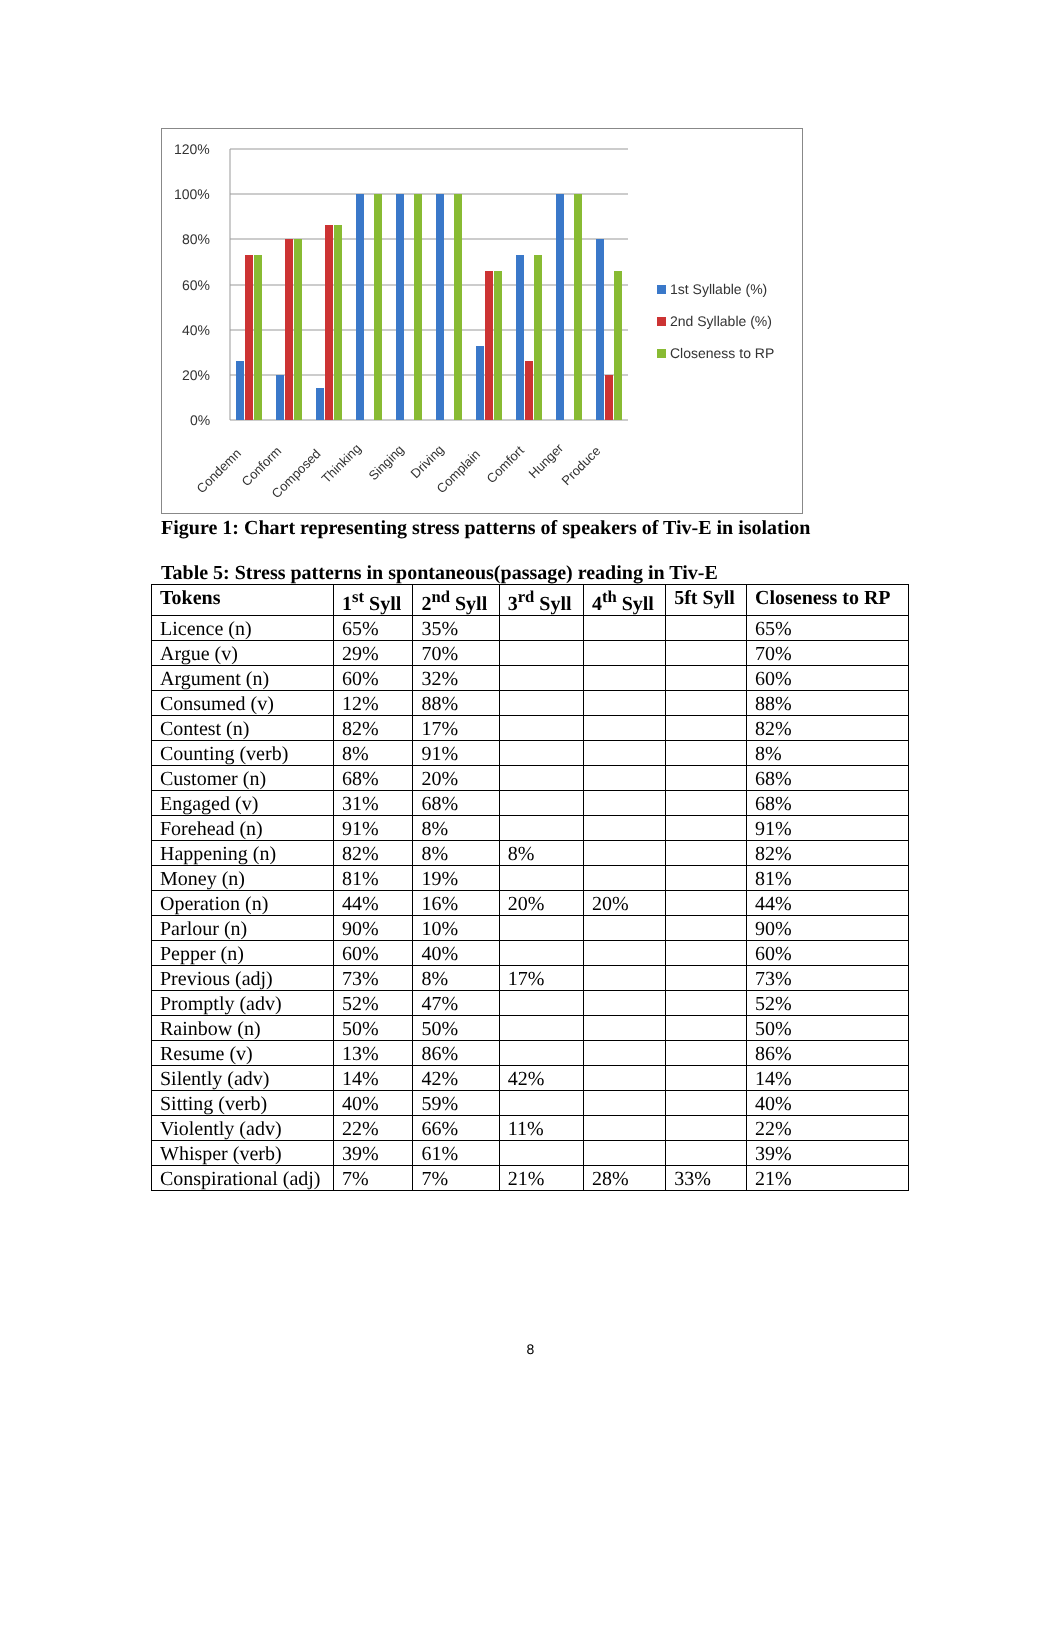120%
100%
80%
60%
40%
20%
0%
Condemn
Conform
Composed
Thinking
Singing
Driving
Complain
Comfort
Hunger
Produce
1st Syllable (%)
2nd Syllable (%)
Closeness to RP
Figure 1: Chart representing stress patterns of speakers of Tiv-E in isolation
Table 5: Stress patterns in spontaneous(passage) reading in Tiv-E
| Tokens | 1<sup>st</sup> Syll | 2<sup>nd</sup> Syll | 3<sup>rd</sup> Syll | 4<sup>th</sup> Syll | 5ft Syll | Closeness to RP |
| --- | --- | --- | --- | --- | --- | --- |
| Licence (n) | 65% | 35% | | | | 65% |
| Argue (v) | 29% | 70% | | | | 70% |
| Argument (n) | 60% | 32% | | | | 60% |
| Consumed (v) | 12% | 88% | | | | 88% |
| Contest (n) | 82% | 17% | | | | 82% |
| Counting (verb) | 8% | 91% | | | | 8% |
| Customer (n) | 68% | 20% | | | | 68% |
| Engaged (v) | 31% | 68% | | | | 68% |
| Forehead (n) | 91% | 8% | | | | 91% |
| Happening (n) | 82% | 8% | 8% | | | 82% |
| Money (n) | 81% | 19% | | | | 81% |
| Operation (n) | 44% | 16% | 20% | 20% | | 44% |
| Parlour (n) | 90% | 10% | | | | 90% |
| Pepper (n) | 60% | 40% | | | | 60% |
| Previous (adj) | 73% | 8% | 17% | | | 73% |
| Promptly (adv) | 52% | 47% | | | | 52% |
| Rainbow (n) | 50% | 50% | | | | 50% |
| Resume (v) | 13% | 86% | | | | 86% |
| Silently (adv) | 14% | 42% | 42% | | | 14% |
| Sitting (verb) | 40% | 59% | | | | 40% |
| Violently (adv) | 22% | 66% | 11% | | | 22% |
| Whisper (verb) | 39% | 61% | | | | 39% |
| Conspirational (adj) | 7% | 7% | 21% | 28% | 33% | 21% |
8